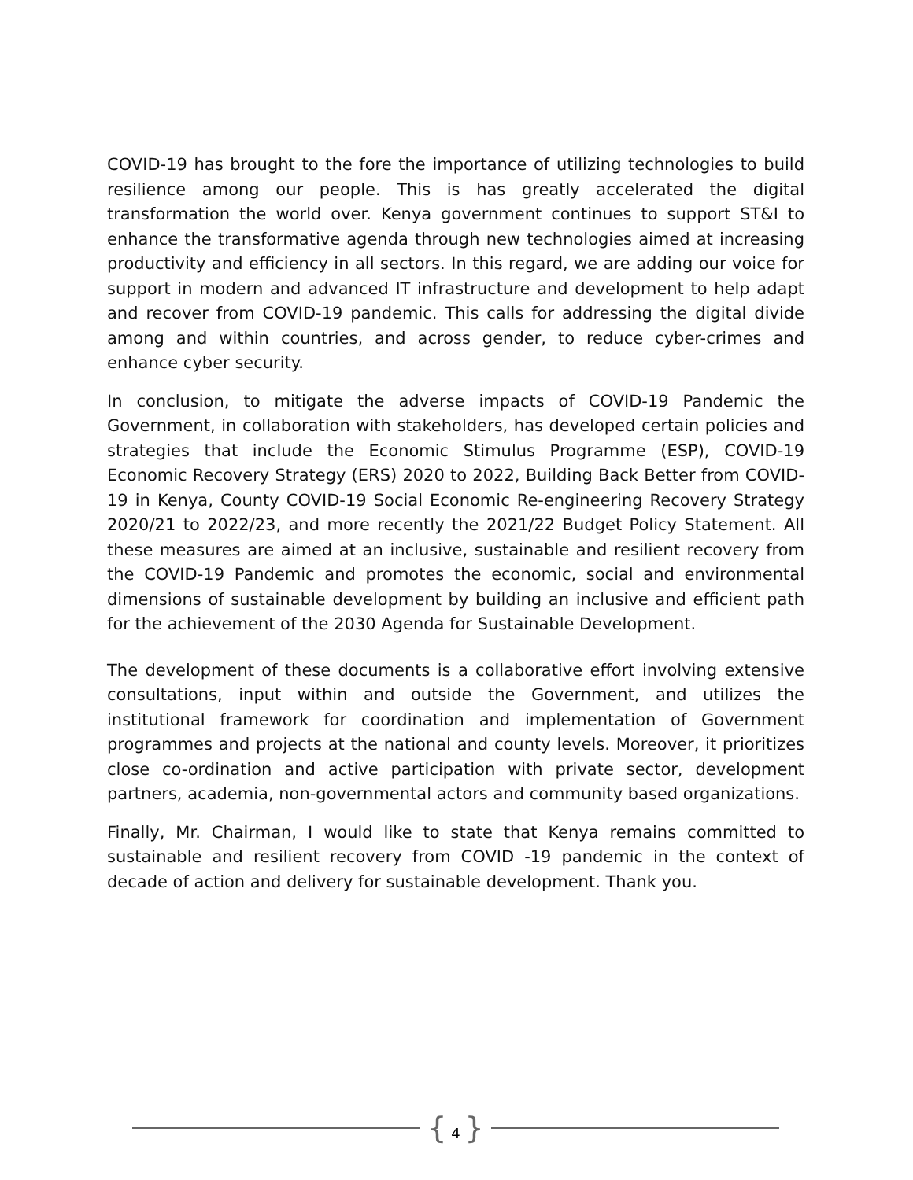COVID-19 has brought to the fore the importance of utilizing technologies to build resilience among our people. This is has greatly accelerated the digital transformation the world over. Kenya government continues to support ST&I to enhance the transformative agenda through new technologies aimed at increasing productivity and efficiency in all sectors. In this regard, we are adding our voice for support in modern and advanced IT infrastructure and development to help adapt and recover from COVID-19 pandemic. This calls for addressing the digital divide among and within countries, and across gender, to reduce cyber-crimes and enhance cyber security.
In conclusion, to mitigate the adverse impacts of COVID-19 Pandemic the Government, in collaboration with stakeholders, has developed certain policies and strategies that include the Economic Stimulus Programme (ESP), COVID-19 Economic Recovery Strategy (ERS) 2020 to 2022, Building Back Better from COVID-19 in Kenya, County COVID-19 Social Economic Re-engineering Recovery Strategy 2020/21 to 2022/23, and more recently the 2021/22 Budget Policy Statement. All these measures are aimed at an inclusive, sustainable and resilient recovery from the COVID-19 Pandemic and promotes the economic, social and environmental dimensions of sustainable development by building an inclusive and efficient path for the achievement of the 2030 Agenda for Sustainable Development.
The development of these documents is a collaborative effort involving extensive consultations, input within and outside the Government, and utilizes the institutional framework for coordination and implementation of Government programmes and projects at the national and county levels. Moreover, it prioritizes close co-ordination and active participation with private sector, development partners, academia, non-governmental actors and community based organizations.
Finally, Mr. Chairman, I would like to state that Kenya remains committed to sustainable and resilient recovery from COVID -19 pandemic in the context of decade of action and delivery for sustainable development. Thank you.
{ 4 }